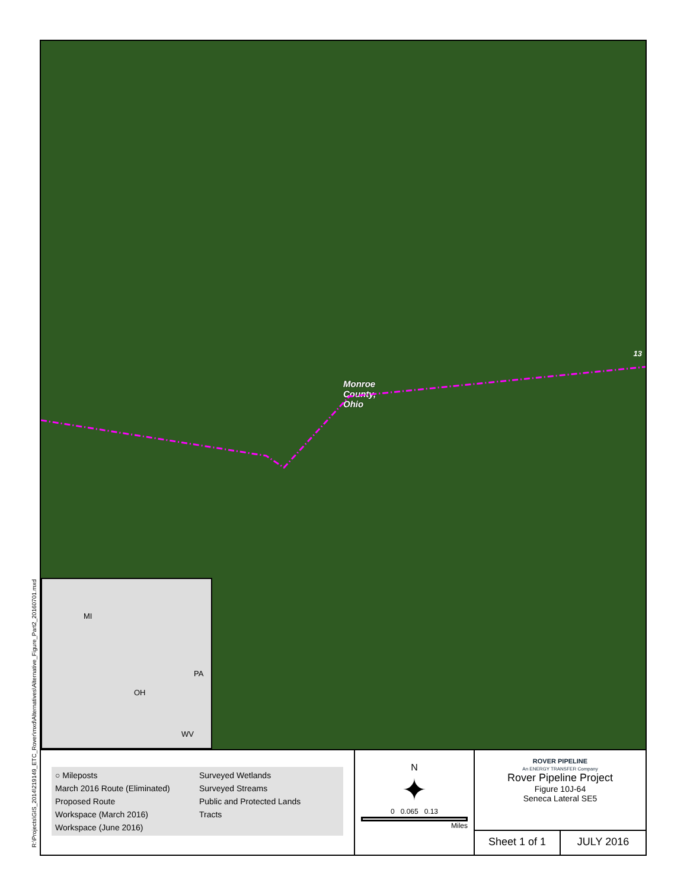R:\Projects\GIS_2014\219149_ETC_Rover\mxd\Alternatives\Alternative_Figure_Part2_20160701.mxd
Monroe
County,
Ohio
13
MI
PA
OH
WV
○ Mileposts
Surveyed Wetlands
March 2016 Route (Eliminated)
Surveyed Streams
Proposed Route
Public and Protected Lands
Workspace (March 2016)
Tracts
Workspace (June 2016)
N
✦
0 0.065 0.13
Miles
ROVER PIPELINE
An ENERGY TRANSFER Company
Rover Pipeline Project
Figure 10J-64
Seneca Lateral SE5
Sheet 1 of 1 JULY 2016